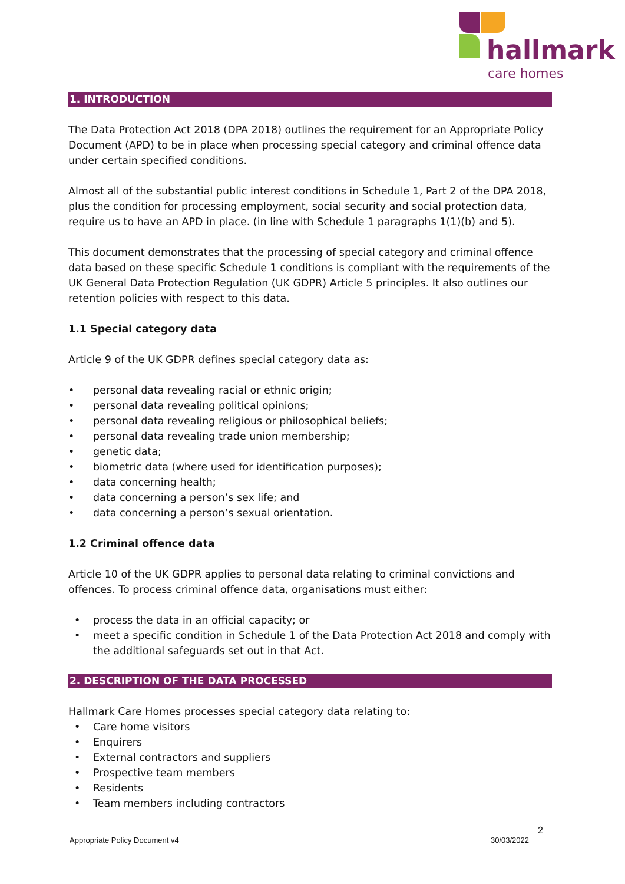hallmark
care homes
1. INTRODUCTION
The Data Protection Act 2018 (DPA 2018) outlines the requirement for an Appropriate Policy Document (APD) to be in place when processing special category and criminal offence data under certain specified conditions.
Almost all of the substantial public interest conditions in Schedule 1, Part 2 of the DPA 2018, plus the condition for processing employment, social security and social protection data, require us to have an APD in place. (in line with Schedule 1 paragraphs 1(1)(b) and 5).
This document demonstrates that the processing of special category and criminal offence data based on these specific Schedule 1 conditions is compliant with the requirements of the UK General Data Protection Regulation (UK GDPR) Article 5 principles. It also outlines our retention policies with respect to this data.
1.1 Special category data
Article 9 of the UK GDPR defines special category data as:
• personal data revealing racial or ethnic origin;
• personal data revealing political opinions;
• personal data revealing religious or philosophical beliefs;
• personal data revealing trade union membership;
• genetic data;
• biometric data (where used for identification purposes);
• data concerning health;
• data concerning a person’s sex life; and
• data concerning a person’s sexual orientation.
1.2 Criminal offence data
Article 10 of the UK GDPR applies to personal data relating to criminal convictions and offences. To process criminal offence data, organisations must either:
• process the data in an official capacity; or
• meet a specific condition in Schedule 1 of the Data Protection Act 2018 and comply with the additional safeguards set out in that Act.
2. DESCRIPTION OF THE DATA PROCESSED
Hallmark Care Homes processes special category data relating to:
• Care home visitors
• Enquirers
• External contractors and suppliers
• Prospective team members
• Residents
• Team members including contractors
2
Appropriate Policy Document v4 30/03/2022